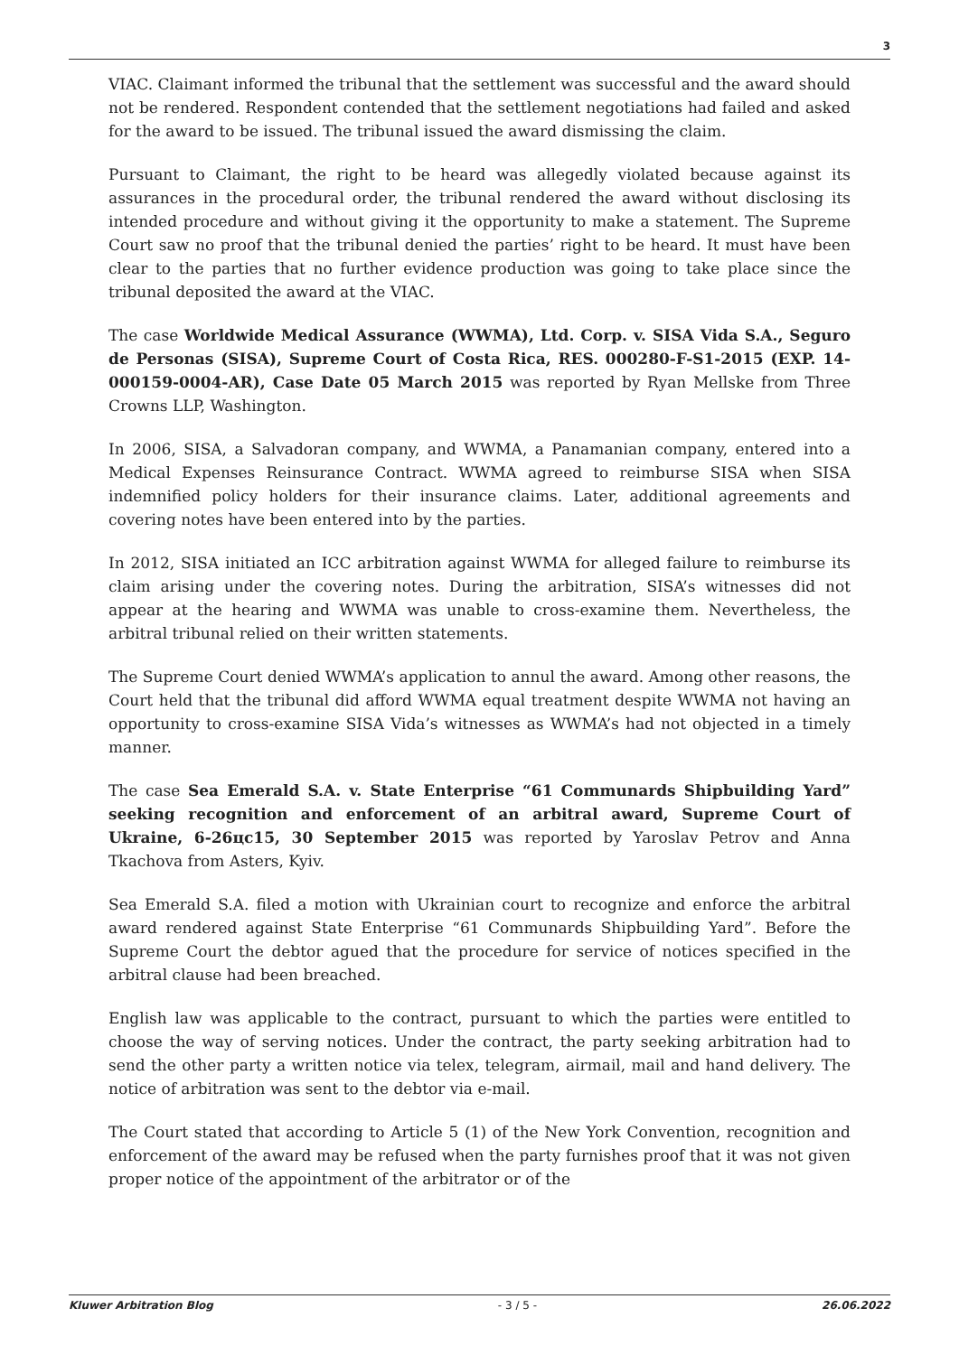3
VIAC. Claimant informed the tribunal that the settlement was successful and the award should not be rendered. Respondent contended that the settlement negotiations had failed and asked for the award to be issued. The tribunal issued the award dismissing the claim.
Pursuant to Claimant, the right to be heard was allegedly violated because against its assurances in the procedural order, the tribunal rendered the award without disclosing its intended procedure and without giving it the opportunity to make a statement. The Supreme Court saw no proof that the tribunal denied the parties’ right to be heard. It must have been clear to the parties that no further evidence production was going to take place since the tribunal deposited the award at the VIAC.
The case Worldwide Medical Assurance (WWMA), Ltd. Corp. v. SISA Vida S.A., Seguro de Personas (SISA), Supreme Court of Costa Rica, RES. 000280-F-S1-2015 (EXP. 14-000159-0004-AR), Case Date 05 March 2015 was reported by Ryan Mellske from Three Crowns LLP, Washington.
In 2006, SISA, a Salvadoran company, and WWMA, a Panamanian company, entered into a Medical Expenses Reinsurance Contract. WWMA agreed to reimburse SISA when SISA indemnified policy holders for their insurance claims. Later, additional agreements and covering notes have been entered into by the parties.
In 2012, SISA initiated an ICC arbitration against WWMA for alleged failure to reimburse its claim arising under the covering notes. During the arbitration, SISA’s witnesses did not appear at the hearing and WWMA was unable to cross-examine them. Nevertheless, the arbitral tribunal relied on their written statements.
The Supreme Court denied WWMA’s application to annul the award. Among other reasons, the Court held that the tribunal did afford WWMA equal treatment despite WWMA not having an opportunity to cross-examine SISA Vida’s witnesses as WWMA’s had not objected in a timely manner.
The case Sea Emerald S.A. v. State Enterprise “61 Communards Shipbuilding Yard” seeking recognition and enforcement of an arbitral award, Supreme Court of Ukraine, 6-26цс15, 30 September 2015 was reported by Yaroslav Petrov and Anna Tkachova from Asters, Kyiv.
Sea Emerald S.A. filed a motion with Ukrainian court to recognize and enforce the arbitral award rendered against State Enterprise “61 Communards Shipbuilding Yard”. Before the Supreme Court the debtor agued that the procedure for service of notices specified in the arbitral clause had been breached.
English law was applicable to the contract, pursuant to which the parties were entitled to choose the way of serving notices. Under the contract, the party seeking arbitration had to send the other party a written notice via telex, telegram, airmail, mail and hand delivery. The notice of arbitration was sent to the debtor via e-mail.
The Court stated that according to Article 5 (1) of the New York Convention, recognition and enforcement of the award may be refused when the party furnishes proof that it was not given proper notice of the appointment of the arbitrator or of the
Kluwer Arbitration Blog - 3 / 5 - 26.06.2022